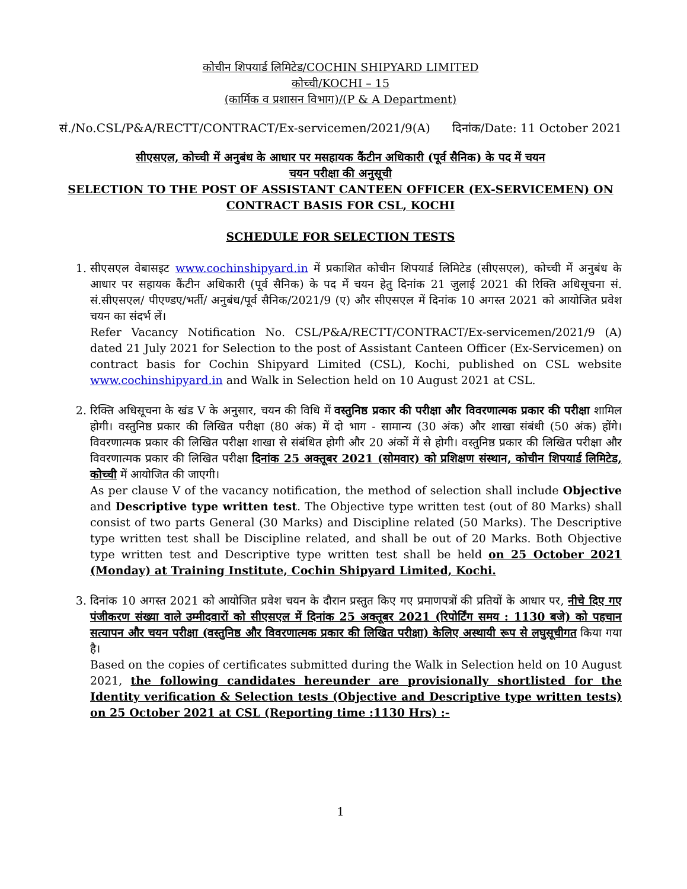कोचीन शिपयार्ड लिमिटेड/COCHIN SHIPYARD LIMITED
कोच्ची/KOCHI – 15
(कार्मिक व प्रशासन विभाग)/(P & A Department)
सं./No.CSL/P&A/RECTT/CONTRACT/Ex-servicemen/2021/9(A) दिनांक/Date: 11 October 2021
सीएसएल, कोच्ची में अनुबंध के आधार पर मसहायक कैंटीन अधिकारी (पूर्व सैनिक) के पद में चयन
चयन परीक्षा की अनुसूची
SELECTION TO THE POST OF ASSISTANT CANTEEN OFFICER (EX-SERVICEMEN) ON
CONTRACT BASIS FOR CSL, KOCHI
SCHEDULE FOR SELECTION TESTS
1. सीएसएल वेबासइट www.cochinshipyard.in में प्रकाशित कोचीन शिपयार्ड लिमिटेड (सीएसएल), कोच्ची में अनुबंध के आधार पर सहायक कैंटीन अधिकारी (पूर्व सैनिक) के पद में चयन हेतु दिनांक 21 जुलाई 2021 की रिक्ति अधिसूचना सं. सं.सीएसएल/ पीएण्डए/भर्ती/ अनुबंध/पूर्व सैनिक/2021/9 (ए) और सीएसएल में दिनांक 10 अगस्त 2021 को आयोजित प्रवेश चयन का संदर्भ लें।
Refer Vacancy Notification No. CSL/P&A/RECTT/CONTRACT/Ex-servicemen/2021/9 (A) dated 21 July 2021 for Selection to the post of Assistant Canteen Officer (Ex-Servicemen) on contract basis for Cochin Shipyard Limited (CSL), Kochi, published on CSL website www.cochinshipyard.in and Walk in Selection held on 10 August 2021 at CSL.
2. रिक्ति अधिसूचना के खंड V के अनुसार, चयन की विधि में वस्तुनिष्ठ प्रकार की परीक्षा और विवरणात्मक प्रकार की परीक्षा शामिल होगी। वस्तुनिष्ठ प्रकार की लिखित परीक्षा (80 अंक) में दो भाग - सामान्य (30 अंक) और शाखा संबंधी (50 अंक) होंगे। विवरणात्मक प्रकार की लिखित परीक्षा शाखा से संबंधित होगी और 20 अंकों में से होगी। वस्तुनिष्ठ प्रकार की लिखित परीक्षा और विवरणात्मक प्रकार की लिखित परीक्षा दिनांक 25 अक्तूबर 2021 (सोमवार) को प्रशिक्षण संस्थान, कोचीन शिपयार्ड लिमिटेड, कोच्ची में आयोजित की जाएगी।
As per clause V of the vacancy notification, the method of selection shall include Objective and Descriptive type written test. The Objective type written test (out of 80 Marks) shall consist of two parts General (30 Marks) and Discipline related (50 Marks). The Descriptive type written test shall be Discipline related, and shall be out of 20 Marks. Both Objective type written test and Descriptive type written test shall be held on 25 October 2021 (Monday) at Training Institute, Cochin Shipyard Limited, Kochi.
3. दिनांक 10 अगस्त 2021 को आयोजित प्रवेश चयन के दौरान प्रस्तुत किए गए प्रमाणपत्रों की प्रतियों के आधार पर, नीचे दिए गए पंजीकरण संख्या वाले उम्मीदवारों को सीएसएल में दिनांक 25 अक्तूबर 2021 (रिपोर्टिंग समय : 1130 बजे) को पहचान सत्यापन और चयन परीक्षा (वस्तुनिष्ठ और विवरणात्मक प्रकार की लिखित परीक्षा) केलिए अस्थायी रूप से लघुसूचीगत किया गया है।
Based on the copies of certificates submitted during the Walk in Selection held on 10 August 2021, the following candidates hereunder are provisionally shortlisted for the Identity verification & Selection tests (Objective and Descriptive type written tests) on 25 October 2021 at CSL (Reporting time :1130 Hrs) :-
1